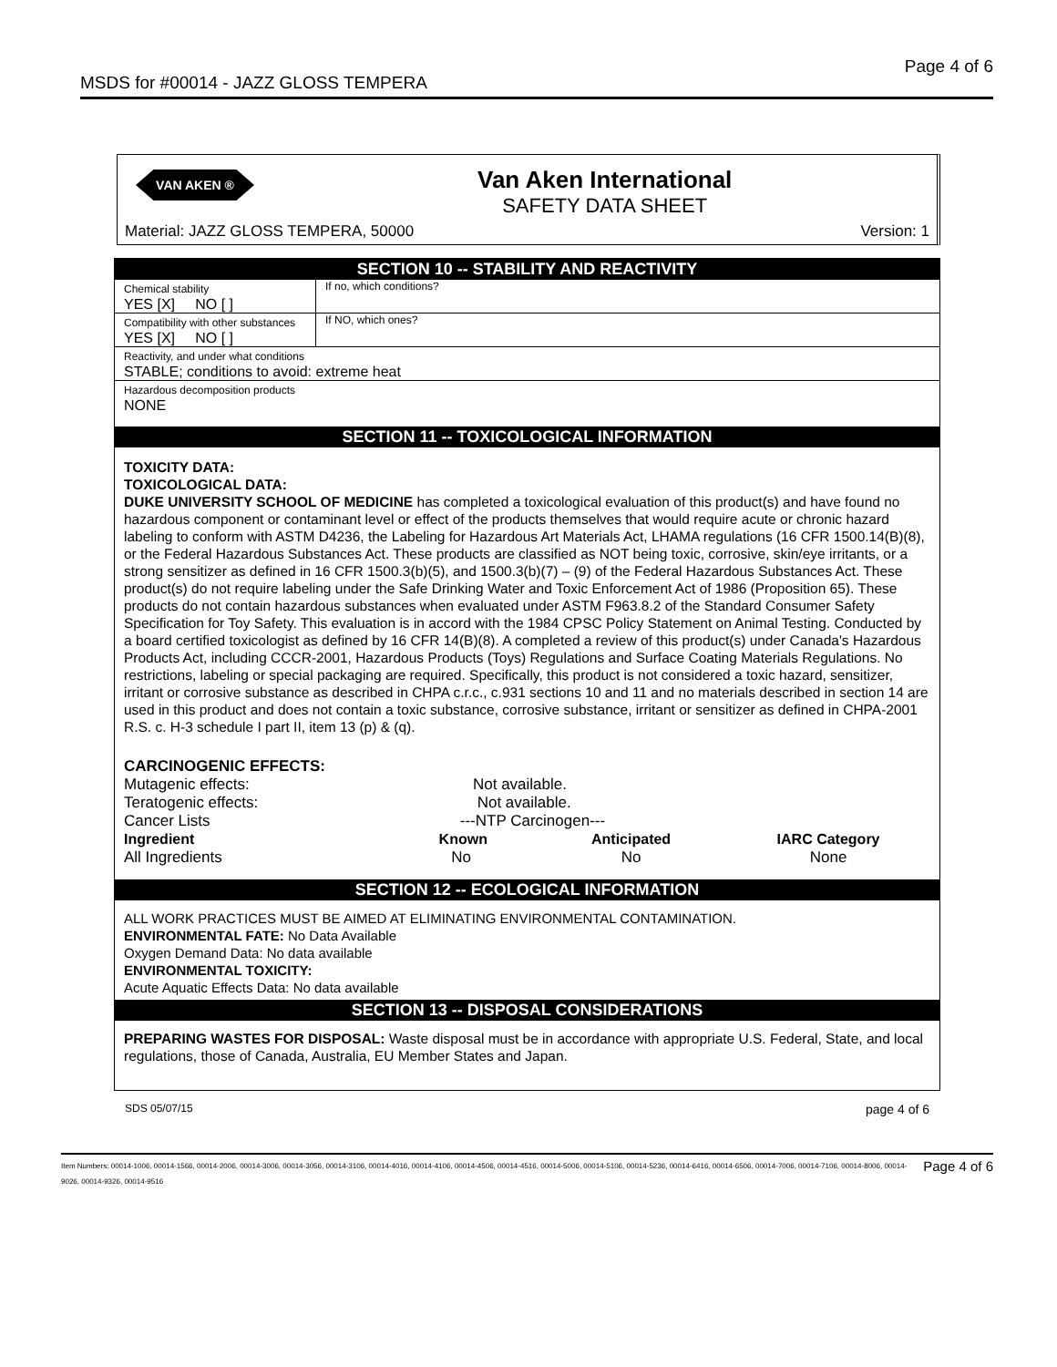MSDS for #00014 - JAZZ GLOSS TEMPERA Page 4 of 6
VAN AKEN ®
Van Aken International
SAFETY DATA SHEET
Material: JAZZ GLOSS TEMPERA, 50000 Version: 1
SECTION 10 -- STABILITY AND REACTIVITY
| Chemical stability YES [X] NO [ ] | If no, which conditions? |
| Compatibility with other substances YES [X] NO [ ] | If NO, which ones? |
| Reactivity, and under what conditions STABLE; conditions to avoid: extreme heat | |
| Hazardous decomposition products NONE | |
SECTION 11 -- TOXICOLOGICAL INFORMATION
TOXICITY DATA:
TOXICOLOGICAL DATA:
DUKE UNIVERSITY SCHOOL OF MEDICINE has completed a toxicological evaluation of this product(s) and have found no hazardous component or contaminant level or effect of the products themselves that would require acute or chronic hazard labeling to conform with ASTM D4236, the Labeling for Hazardous Art Materials Act, LHAMA regulations (16 CFR 1500.14(B)(8), or the Federal Hazardous Substances Act. These products are classified as NOT being toxic, corrosive, skin/eye irritants, or a strong sensitizer as defined in 16 CFR 1500.3(b)(5), and 1500.3(b)(7) – (9) of the Federal Hazardous Substances Act. These product(s) do not require labeling under the Safe Drinking Water and Toxic Enforcement Act of 1986 (Proposition 65). These products do not contain hazardous substances when evaluated under ASTM F963.8.2 of the Standard Consumer Safety Specification for Toy Safety. This evaluation is in accord with the 1984 CPSC Policy Statement on Animal Testing. Conducted by a board certified toxicologist as defined by 16 CFR 14(B)(8). A completed a review of this product(s) under Canada's Hazardous Products Act, including CCCR-2001, Hazardous Products (Toys) Regulations and Surface Coating Materials Regulations. No restrictions, labeling or special packaging are required. Specifically, this product is not considered a toxic hazard, sensitizer, irritant or corrosive substance as described in CHPA c.r.c., c.931 sections 10 and 11 and no materials described in section 14 are used in this product and does not contain a toxic substance, corrosive substance, irritant or sensitizer as defined in CHPA-2001 R.S. c. H-3 schedule I part II, item 13 (p) & (q).
CARCINOGENIC EFFECTS:
| Mutagenic effects: | Not available. | | |
| Teratogenic effects: | Not available. | | |
| Cancer Lists | ---NTP Carcinogen--- | | |
| Ingredient | Known | Anticipated | IARC Category |
| All Ingredients | No | No | None |
SECTION 12 -- ECOLOGICAL INFORMATION
ALL WORK PRACTICES MUST BE AIMED AT ELIMINATING ENVIRONMENTAL CONTAMINATION.
ENVIRONMENTAL FATE: No Data Available
Oxygen Demand Data: No data available
ENVIRONMENTAL TOXICITY:
Acute Aquatic Effects Data: No data available
SECTION 13 -- DISPOSAL CONSIDERATIONS
PREPARING WASTES FOR DISPOSAL: Waste disposal must be in accordance with appropriate U.S. Federal, State, and local regulations, those of Canada, Australia, EU Member States and Japan.
SDS 05/07/15 page 4 of 6
Item Numbers: 00014-1006, 00014-1566, 00014-2006, 00014-3006, 00014-3056, 00014-3106, 00014-4016, 00014-4106, 00014-4506, 00014-4516, 00014-5006, 00014-5106, 00014-5236, 00014-6416, 00014-6506, 00014-7006, 00014-7106, 00014-8006, 00014-9026, 00014-9326, 00014-9516
Page 4 of 6